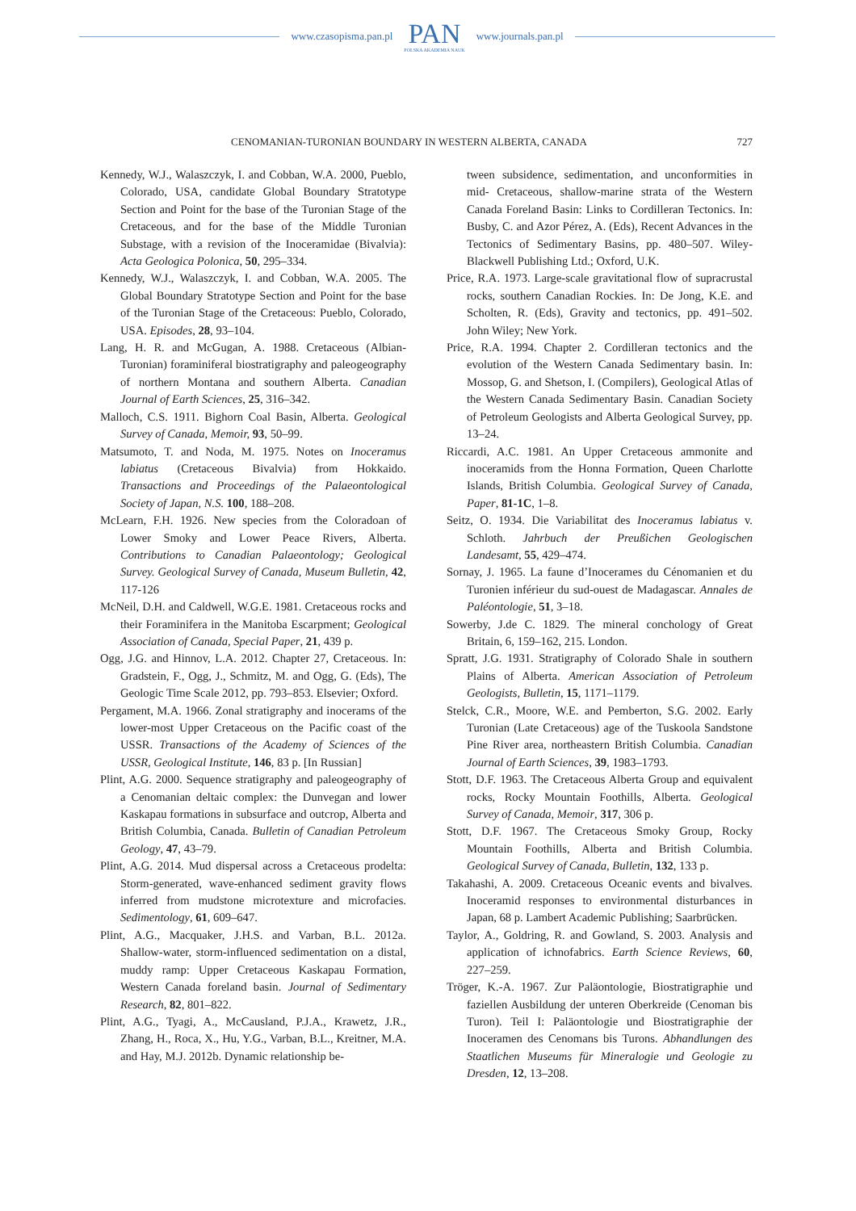www.czasopisma.pan.pl
PAN
POLSKA AKADEMIA NAUK
www.journals.pan.pl
CENOMANIAN-TURONIAN BOUNDARY IN WESTERN ALBERTA, CANADA 727
Kennedy, W.J., Walaszczyk, I. and Cobban, W.A. 2000, Pueblo, Colorado, USA, candidate Global Boundary Stratotype Section and Point for the base of the Turonian Stage of the Cretaceous, and for the base of the Middle Turonian Substage, with a revision of the Inoceramidae (Bivalvia): Acta Geologica Polonica, 50, 295–334.
Kennedy, W.J., Walaszczyk, I. and Cobban, W.A. 2005. The Global Boundary Stratotype Section and Point for the base of the Turonian Stage of the Cretaceous: Pueblo, Colorado, USA. Episodes, 28, 93–104.
Lang, H. R. and McGugan, A. 1988. Cretaceous (Albian-Turonian) foraminiferal biostratigraphy and paleogeography of northern Montana and southern Alberta. Canadian Journal of Earth Sciences, 25, 316–342.
Malloch, C.S. 1911. Bighorn Coal Basin, Alberta. Geological Survey of Canada, Memoir, 93, 50–99.
Matsumoto, T. and Noda, M. 1975. Notes on Inoceramus labiatus (Cretaceous Bivalvia) from Hokkaido. Transactions and Proceedings of the Palaeontological Society of Japan, N.S. 100, 188–208.
McLearn, F.H. 1926. New species from the Coloradoan of Lower Smoky and Lower Peace Rivers, Alberta. Contributions to Canadian Palaeontology; Geological Survey. Geological Survey of Canada, Museum Bulletin, 42, 117-126
McNeil, D.H. and Caldwell, W.G.E. 1981. Cretaceous rocks and their Foraminifera in the Manitoba Escarpment; Geological Association of Canada, Special Paper, 21, 439 p.
Ogg, J.G. and Hinnov, L.A. 2012. Chapter 27, Cretaceous. In: Gradstein, F., Ogg, J., Schmitz, M. and Ogg, G. (Eds), The Geologic Time Scale 2012, pp. 793–853. Elsevier; Oxford.
Pergament, M.A. 1966. Zonal stratigraphy and inocerams of the lower-most Upper Cretaceous on the Pacific coast of the USSR. Transactions of the Academy of Sciences of the USSR, Geological Institute, 146, 83 p. [In Russian]
Plint, A.G. 2000. Sequence stratigraphy and paleogeography of a Cenomanian deltaic complex: the Dunvegan and lower Kaskapau formations in subsurface and outcrop, Alberta and British Columbia, Canada. Bulletin of Canadian Petroleum Geology, 47, 43–79.
Plint, A.G. 2014. Mud dispersal across a Cretaceous prodelta: Storm-generated, wave-enhanced sediment gravity flows inferred from mudstone microtexture and microfacies. Sedimentology, 61, 609–647.
Plint, A.G., Macquaker, J.H.S. and Varban, B.L. 2012a. Shallow-water, storm-influenced sedimentation on a distal, muddy ramp: Upper Cretaceous Kaskapau Formation, Western Canada foreland basin. Journal of Sedimentary Research, 82, 801–822.
Plint, A.G., Tyagi, A., McCausland, P.J.A., Krawetz, J.R., Zhang, H., Roca, X., Hu, Y.G., Varban, B.L., Kreitner, M.A. and Hay, M.J. 2012b. Dynamic relationship be-
tween subsidence, sedimentation, and unconformities in mid- Cretaceous, shallow-marine strata of the Western Canada Foreland Basin: Links to Cordilleran Tectonics. In: Busby, C. and Azor Pérez, A. (Eds), Recent Advances in the Tectonics of Sedimentary Basins, pp. 480–507. Wiley-Blackwell Publishing Ltd.; Oxford, U.K.
Price, R.A. 1973. Large-scale gravitational flow of supracrustal rocks, southern Canadian Rockies. In: De Jong, K.E. and Scholten, R. (Eds), Gravity and tectonics, pp. 491–502. John Wiley; New York.
Price, R.A. 1994. Chapter 2. Cordilleran tectonics and the evolution of the Western Canada Sedimentary basin. In: Mossop, G. and Shetson, I. (Compilers), Geological Atlas of the Western Canada Sedimentary Basin. Canadian Society of Petroleum Geologists and Alberta Geological Survey, pp. 13–24.
Riccardi, A.C. 1981. An Upper Cretaceous ammonite and inoceramids from the Honna Formation, Queen Charlotte Islands, British Columbia. Geological Survey of Canada, Paper, 81-1C, 1–8.
Seitz, O. 1934. Die Variabilitat des Inoceramus labiatus v. Schloth. Jahrbuch der Preußichen Geologischen Landesamt, 55, 429–474.
Sornay, J. 1965. La faune d’Inocerames du Cénomanien et du Turonien inférieur du sud-ouest de Madagascar. Annales de Paléontologie, 51, 3–18.
Sowerby, J.de C. 1829. The mineral conchology of Great Britain, 6, 159–162, 215. London.
Spratt, J.G. 1931. Stratigraphy of Colorado Shale in southern Plains of Alberta. American Association of Petroleum Geologists, Bulletin, 15, 1171–1179.
Stelck, C.R., Moore, W.E. and Pemberton, S.G. 2002. Early Turonian (Late Cretaceous) age of the Tuskoola Sandstone Pine River area, northeastern British Columbia. Canadian Journal of Earth Sciences, 39, 1983–1793.
Stott, D.F. 1963. The Cretaceous Alberta Group and equivalent rocks, Rocky Mountain Foothills, Alberta. Geological Survey of Canada, Memoir, 317, 306 p.
Stott, D.F. 1967. The Cretaceous Smoky Group, Rocky Mountain Foothills, Alberta and British Columbia. Geological Survey of Canada, Bulletin, 132, 133 p.
Takahashi, A. 2009. Cretaceous Oceanic events and bivalves. Inoceramid responses to environmental disturbances in Japan, 68 p. Lambert Academic Publishing; Saarbrücken.
Taylor, A., Goldring, R. and Gowland, S. 2003. Analysis and application of ichnofabrics. Earth Science Reviews, 60, 227–259.
Tröger, K.-A. 1967. Zur Paläontologie, Biostratigraphie und faziellen Ausbildung der unteren Oberkreide (Cenoman bis Turon). Teil I: Paläontologie und Biostratigraphie der Inoceramen des Cenomans bis Turons. Abhandlungen des Staatlichen Museums für Mineralogie und Geologie zu Dresden, 12, 13–208.